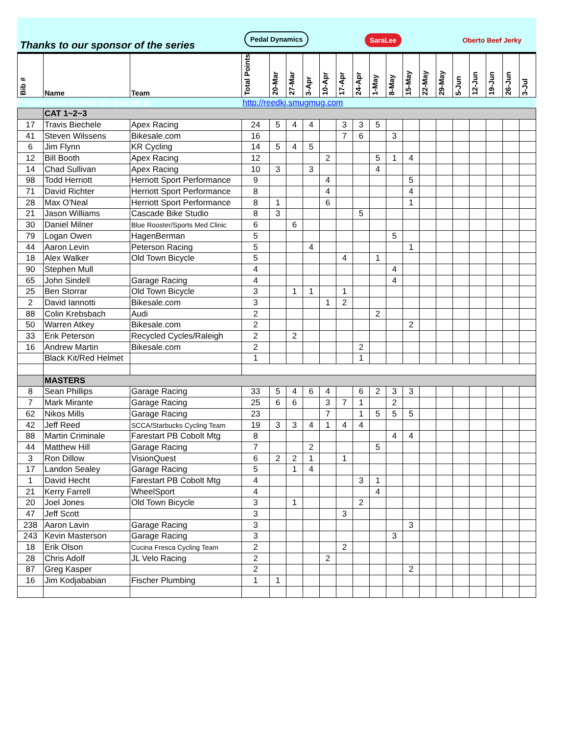Thanks to our sponsor of the series
Pedal Dynamics
SaraLee
Oberto Beef Jerky
| Bib # | Name | Team | Total Points | 20-Mar | 27-Mar | 3-Apr | 10-Apr | 17-Apr | 24-Apr | 1-May | 8-May | 15-May | 22-May | 29-May | 5-Jun | 12-Jun | 19-Jun | 26-Jun | 3-Jul |
| --- | --- | --- | --- | --- | --- | --- | --- | --- | --- | --- | --- | --- | --- | --- | --- | --- | --- | --- | --- |
| Photos from events are posted at | | | http://reedkj.smugmug.com | | | | | | | | | | | | | | | | |
| | CAT 1~2~3 | | | | | | | | | | | | | | | | | | |
| 17 | Travis Biechele | Apex Racing | 24 | 5 | 4 | 4 | | 3 | 3 | 5 | | | | | | | | | |
| 41 | Steven Wilssens | Bikesale.com | 16 | | | | | 7 | 6 | | 3 | | | | | | | | |
| 6 | Jim Flynn | KR Cycling | 14 | 5 | 4 | 5 | | | | | | | | | | | | | |
| 12 | Bill Booth | Apex Racing | 12 | | | | 2 | | | 5 | 1 | 4 | | | | | | | |
| 14 | Chad Sullivan | Apex Racing | 10 | 3 | | 3 | | | | 4 | | | | | | | | | |
| 98 | Todd Herriott | Herriott Sport Performance | 9 | | | | 4 | | | | | 5 | | | | | | | |
| 71 | David Richter | Herriott Sport Performance | 8 | | | | 4 | | | | | 4 | | | | | | | |
| 28 | Max O'Neal | Herriott Sport Performance | 8 | 1 | | | 6 | | | | | 1 | | | | | | | |
| 21 | Jason Williams | Cascade Bike Studio | 8 | 3 | | | | | 5 | | | | | | | | | | |
| 30 | Daniel Milner | Blue Rooster/Sports Med Clinic | 6 | | 6 | | | | | | | | | | | | | | |
| 79 | Logan Owen | HagenBerman | 5 | | | | | | | | 5 | | | | | | | | |
| 44 | Aaron Levin | Peterson Racing | 5 | | | 4 | | | | | | 1 | | | | | | | |
| 18 | Alex Walker | Old Town Bicycle | 5 | | | | | 4 | | 1 | | | | | | | | | |
| 90 | Stephen Mull | | 4 | | | | | | | | 4 | | | | | | | | |
| 65 | John Sindell | Garage Racing | 4 | | | | | | | | 4 | | | | | | | | |
| 25 | Ben Storrar | Old Town Bicycle | 3 | | 1 | 1 | | 1 | | | | | | | | | | | |
| 2 | David Iannotti | Bikesale.com | 3 | | | | 1 | 2 | | | | | | | | | | | |
| 88 | Colin Krebsbach | Audi | 2 | | | | | | | 2 | | | | | | | | | |
| 50 | Warren Atkey | Bikesale.com | 2 | | | | | | | | | 2 | | | | | | | |
| 33 | Erik Peterson | Recycled Cycles/Raleigh | 2 | | 2 | | | | | | | | | | | | | | |
| 16 | Andrew Martin | Bikesale.com | 2 | | | | | | 2 | | | | | | | | | | |
| | Black Kit/Red Helmet | | 1 | | | | | | 1 | | | | | | | | | | |
| | MASTERS | | | | | | | | | | | | | | | | | | |
| 8 | Sean Phillips | Garage Racing | 33 | 5 | 4 | 6 | 4 | | 6 | 2 | 3 | 3 | | | | | | | |
| 7 | Mark Mirante | Garage Racing | 25 | 6 | 6 | | 3 | 7 | 1 | | 2 | | | | | | | | |
| 62 | Nikos Mills | Garage Racing | 23 | | | | 7 | | 1 | 5 | 5 | 5 | | | | | | | |
| 42 | Jeff Reed | SCCA/Starbucks Cycling Team | 19 | 3 | 3 | 4 | 1 | 4 | 4 | | | | | | | | | | |
| 88 | Martin Criminale | Farestart PB Cobolt Mtg | 8 | | | | | | | | 4 | 4 | | | | | | | |
| 44 | Matthew Hill | Garage Racing | 7 | | | 2 | | | | 5 | | | | | | | | | |
| 3 | Ron Dillow | VisionQuest | 6 | 2 | 2 | 1 | | 1 | | | | | | | | | | | |
| 17 | Landon Sealey | Garage Racing | 5 | | 1 | 4 | | | | | | | | | | | | | |
| 1 | David Hecht | Farestart PB Cobolt Mtg | 4 | | | | | | 3 | 1 | | | | | | | | | |
| 21 | Kerry Farrell | WheelSport | 4 | | | | | | | 4 | | | | | | | | | |
| 20 | Joel Jones | Old Town Bicycle | 3 | | 1 | | | | 2 | | | | | | | | | | |
| 47 | Jeff Scott | | 3 | | | | | 3 | | | | | | | | | | | |
| 238 | Aaron Lavin | Garage Racing | 3 | | | | | | | | | 3 | | | | | | | |
| 243 | Kevin Masterson | Garage Racing | 3 | | | | | | | | 3 | | | | | | | | |
| 18 | Erik Olson | Cucina Fresca Cycling Team | 2 | | | | | 2 | | | | | | | | | | | |
| 28 | Chris Adolf | JL Velo Racing | 2 | | | | 2 | | | | | | | | | | | | |
| 87 | Greg Kasper | | 2 | | | | | | | | | 2 | | | | | | | |
| 16 | Jim Kodjababian | Fischer Plumbing | 1 | 1 | | | | | | | | | | | | | | | |